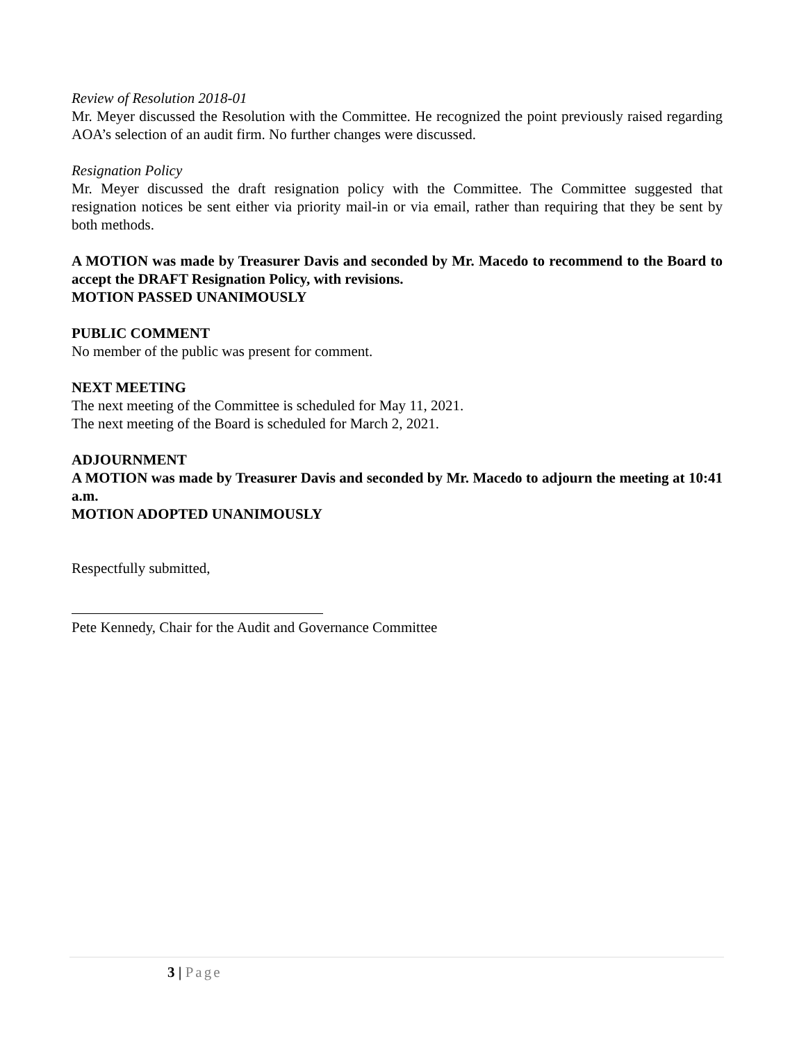Review of Resolution 2018-01
Mr. Meyer discussed the Resolution with the Committee. He recognized the point previously raised regarding AOA’s selection of an audit firm. No further changes were discussed.
Resignation Policy
Mr. Meyer discussed the draft resignation policy with the Committee. The Committee suggested that resignation notices be sent either via priority mail-in or via email, rather than requiring that they be sent by both methods.
A MOTION was made by Treasurer Davis and seconded by Mr. Macedo to recommend to the Board to accept the DRAFT Resignation Policy, with revisions.
MOTION PASSED UNANIMOUSLY
PUBLIC COMMENT
No member of the public was present for comment.
NEXT MEETING
The next meeting of the Committee is scheduled for May 11, 2021.
The next meeting of the Board is scheduled for March 2, 2021.
ADJOURNMENT
A MOTION was made by Treasurer Davis and seconded by Mr. Macedo to adjourn the meeting at 10:41 a.m.
MOTION ADOPTED UNANIMOUSLY
Respectfully submitted,
Pete Kennedy, Chair for the Audit and Governance Committee
3 | Page